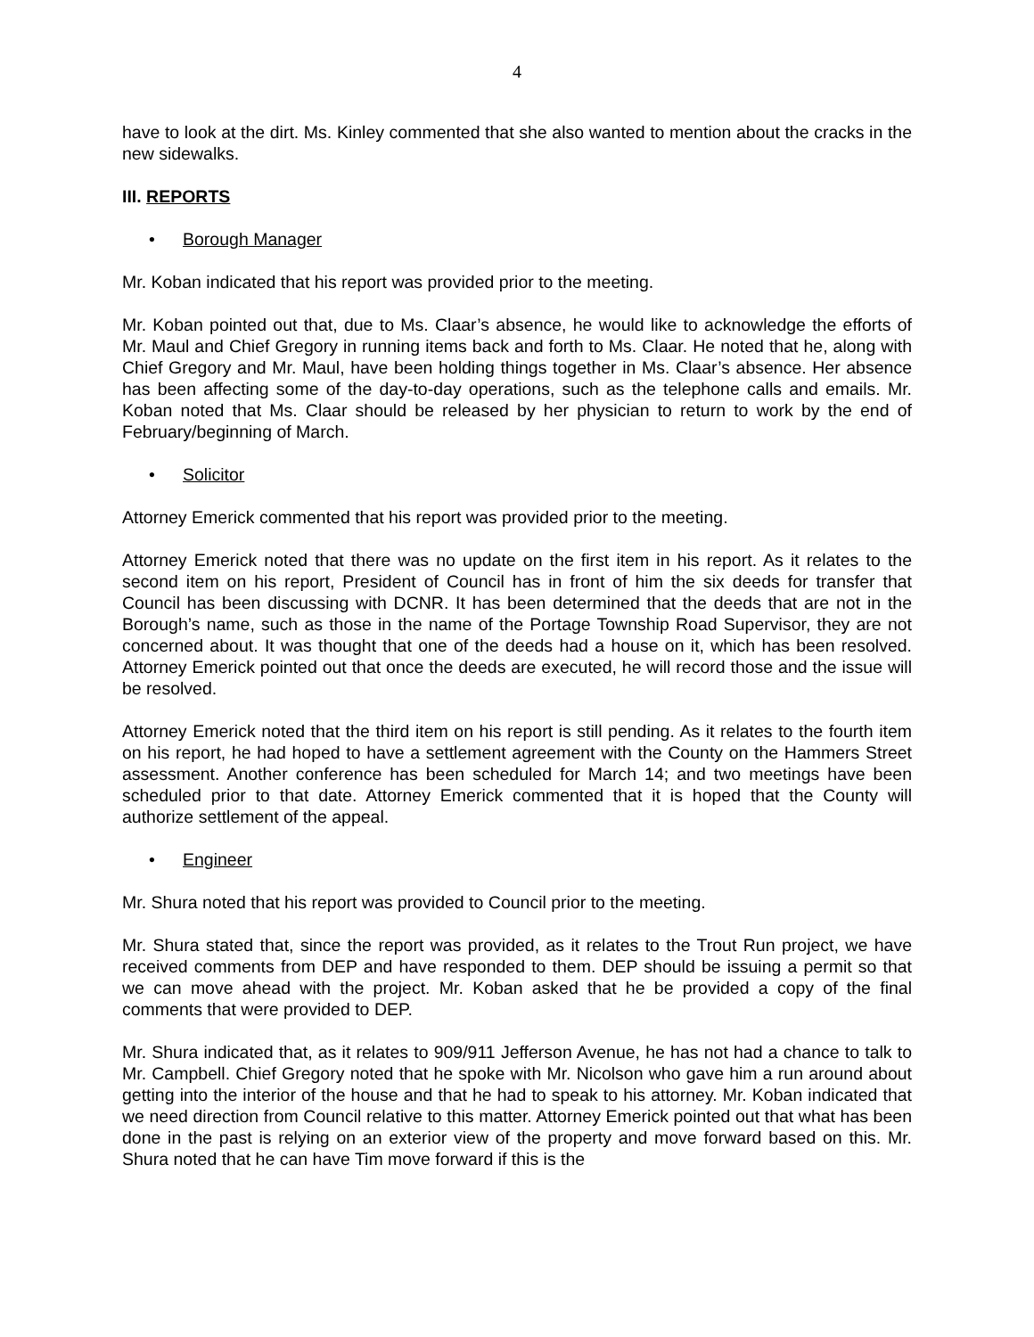4
have to look at the dirt. Ms. Kinley commented that she also wanted to mention about the cracks in the new sidewalks.
III. REPORTS
• Borough Manager
Mr. Koban indicated that his report was provided prior to the meeting.
Mr. Koban pointed out that, due to Ms. Claar’s absence, he would like to acknowledge the efforts of Mr. Maul and Chief Gregory in running items back and forth to Ms. Claar. He noted that he, along with Chief Gregory and Mr. Maul, have been holding things together in Ms. Claar’s absence. Her absence has been affecting some of the day-to-day operations, such as the telephone calls and emails. Mr. Koban noted that Ms. Claar should be released by her physician to return to work by the end of February/beginning of March.
• Solicitor
Attorney Emerick commented that his report was provided prior to the meeting.
Attorney Emerick noted that there was no update on the first item in his report. As it relates to the second item on his report, President of Council has in front of him the six deeds for transfer that Council has been discussing with DCNR. It has been determined that the deeds that are not in the Borough’s name, such as those in the name of the Portage Township Road Supervisor, they are not concerned about. It was thought that one of the deeds had a house on it, which has been resolved. Attorney Emerick pointed out that once the deeds are executed, he will record those and the issue will be resolved.
Attorney Emerick noted that the third item on his report is still pending. As it relates to the fourth item on his report, he had hoped to have a settlement agreement with the County on the Hammers Street assessment. Another conference has been scheduled for March 14; and two meetings have been scheduled prior to that date. Attorney Emerick commented that it is hoped that the County will authorize settlement of the appeal.
• Engineer
Mr. Shura noted that his report was provided to Council prior to the meeting.
Mr. Shura stated that, since the report was provided, as it relates to the Trout Run project, we have received comments from DEP and have responded to them. DEP should be issuing a permit so that we can move ahead with the project. Mr. Koban asked that he be provided a copy of the final comments that were provided to DEP.
Mr. Shura indicated that, as it relates to 909/911 Jefferson Avenue, he has not had a chance to talk to Mr. Campbell. Chief Gregory noted that he spoke with Mr. Nicolson who gave him a run around about getting into the interior of the house and that he had to speak to his attorney. Mr. Koban indicated that we need direction from Council relative to this matter. Attorney Emerick pointed out that what has been done in the past is relying on an exterior view of the property and move forward based on this. Mr. Shura noted that he can have Tim move forward if this is the